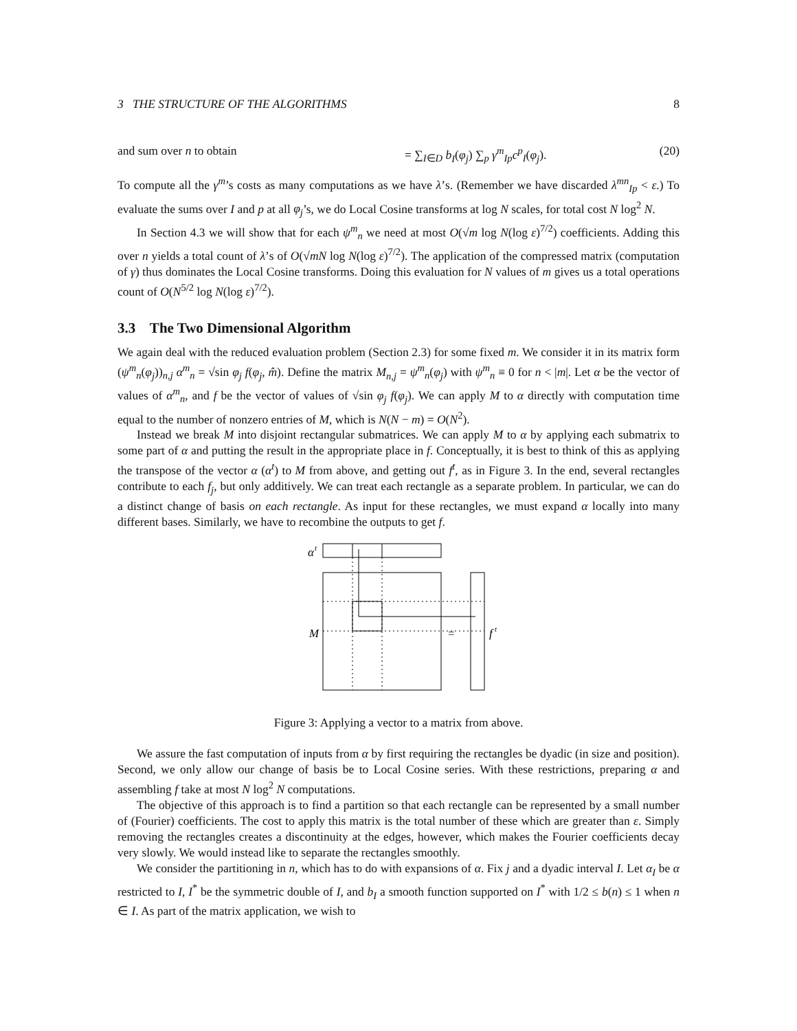3 THE STRUCTURE OF THE ALGORITHMS 8
and sum over n to obtain = ∑<sub>I∈D</sub> b<sub>I</sub>(φ<sub>j</sub>) ∑<sub>p</sub> γ<sup>m</sup><sub>Ip</sub>c<sup>p</sup><sub>I</sub>(φ<sub>j</sub>). (20)
To compute all the γ<sup>m</sup>’s costs as many computations as we have λ’s. (Remember we have discarded λ<sup>mn</sup><sub>Ip</sub> < ε.) To evaluate the sums over I and p at all φ<sub>j</sub>’s, we do Local Cosine transforms at log N scales, for total cost N log<sup>2</sup> N.
In Section 4.3 we will show that for each ψ<sup>m</sup><sub>n</sub> we need at most O(√m log N(log ε)<sup>7/2</sup>) coefficients. Adding this over n yields a total count of λ’s of O(√mN log N(log ε)<sup>7/2</sup>). The application of the compressed matrix (computation of γ) thus dominates the Local Cosine transforms. Doing this evaluation for N values of m gives us a total operations count of O(N<sup>5/2</sup> log N(log ε)<sup>7/2</sup>).
3.3 The Two Dimensional Algorithm
We again deal with the reduced evaluation problem (Section 2.3) for some fixed m. We consider it in its matrix form (ψ<sup>m</sup><sub>n</sub>(φ<sub>j</sub>))<sub>n,j</sub> α<sup>m</sup><sub>n</sub> = √sin φ<sub>j</sub> f(φ<sub>j</sub>, m̂). Define the matrix M<sub>n,j</sub> = ψ<sup>m</sup><sub>n</sub>(φ<sub>j</sub>) with ψ<sup>m</sup><sub>n</sub> ≡ 0 for n < |m|. Let α be the vector of values of α<sup>m</sup><sub>n</sub>, and f be the vector of values of √sin φ<sub>j</sub> f(φ<sub>j</sub>). We can apply M to α directly with computation time equal to the number of nonzero entries of M, which is N(N − m) = O(N<sup>2</sup>).
Instead we break M into disjoint rectangular submatrices. We can apply M to α by applying each submatrix to some part of α and putting the result in the appropriate place in f. Conceptually, it is best to think of this as applying the transpose of the vector α (α<sup>t</sup>) to M from above, and getting out f<sup>t</sup>, as in Figure 3. In the end, several rectangles contribute to each f<sub>j</sub>, but only additively. We can treat each rectangle as a separate problem. In particular, we can do a distinct change of basis on each rectangle. As input for these rectangles, we must expand α locally into many different bases. Similarly, we have to recombine the outputs to get f.
α
t
M
=
f
t
Figure 3: Applying a vector to a matrix from above.
We assure the fast computation of inputs from α by first requiring the rectangles be dyadic (in size and position). Second, we only allow our change of basis be to Local Cosine series. With these restrictions, preparing α and assembling f take at most N log<sup>2</sup> N computations.
The objective of this approach is to find a partition so that each rectangle can be represented by a small number of (Fourier) coefficients. The cost to apply this matrix is the total number of these which are greater than ε. Simply removing the rectangles creates a discontinuity at the edges, however, which makes the Fourier coefficients decay very slowly. We would instead like to separate the rectangles smoothly.
We consider the partitioning in n, which has to do with expansions of α. Fix j and a dyadic interval I. Let α<sub>I</sub> be α restricted to I, I<sup>*</sup> be the symmetric double of I, and b<sub>I</sub> a smooth function supported on I<sup>*</sup> with 1/2 ≤ b(n) ≤ 1 when n ∈ I. As part of the matrix application, we wish to